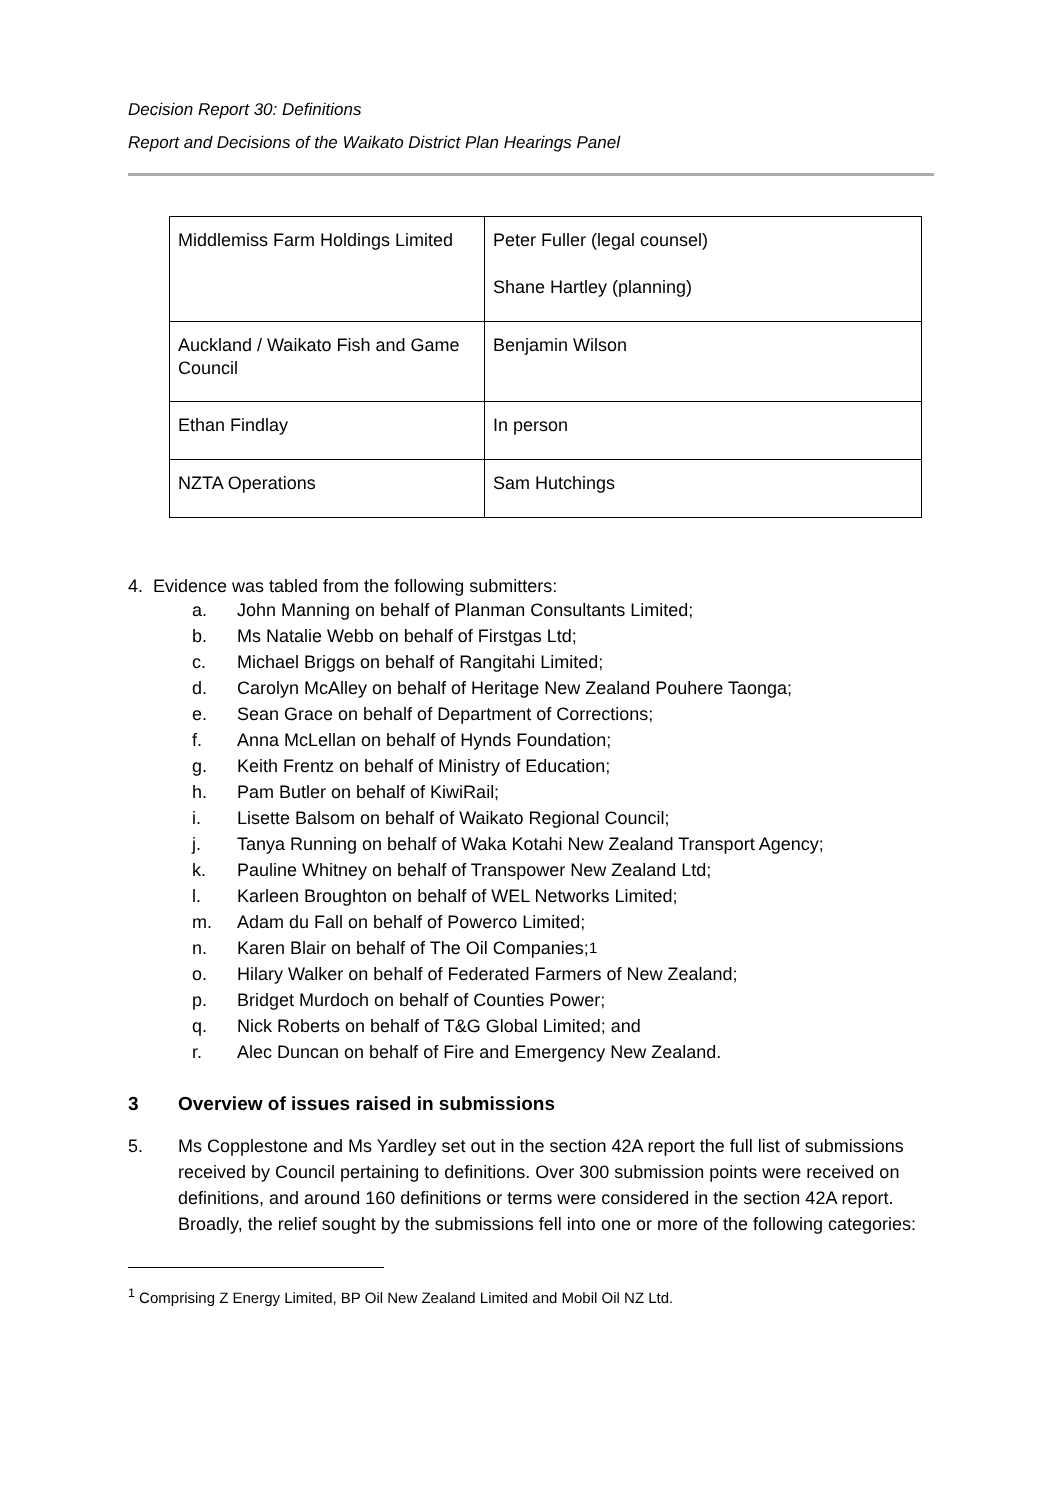Decision Report 30: Definitions
Report and Decisions of the Waikato District Plan Hearings Panel
| Middlemiss Farm Holdings Limited | Peter Fuller (legal counsel) Shane Hartley (planning) |
| Auckland / Waikato Fish and Game Council | Benjamin Wilson |
| Ethan Findlay | In person |
| NZTA Operations | Sam Hutchings |
4. Evidence was tabled from the following submitters:
a. John Manning on behalf of Planman Consultants Limited;
b. Ms Natalie Webb on behalf of Firstgas Ltd;
c. Michael Briggs on behalf of Rangitahi Limited;
d. Carolyn McAlley on behalf of Heritage New Zealand Pouhere Taonga;
e. Sean Grace on behalf of Department of Corrections;
f. Anna McLellan on behalf of Hynds Foundation;
g. Keith Frentz on behalf of Ministry of Education;
h. Pam Butler on behalf of KiwiRail;
i. Lisette Balsom on behalf of Waikato Regional Council;
j. Tanya Running on behalf of Waka Kotahi New Zealand Transport Agency;
k. Pauline Whitney on behalf of Transpower New Zealand Ltd;
l. Karleen Broughton on behalf of WEL Networks Limited;
m. Adam du Fall on behalf of Powerco Limited;
n. Karen Blair on behalf of The Oil Companies;<sup>1</sup>
o. Hilary Walker on behalf of Federated Farmers of New Zealand;
p. Bridget Murdoch on behalf of Counties Power;
q. Nick Roberts on behalf of T&G Global Limited; and
r. Alec Duncan on behalf of Fire and Emergency New Zealand.
3 Overview of issues raised in submissions
5. Ms Copplestone and Ms Yardley set out in the section 42A report the full list of submissions received by Council pertaining to definitions. Over 300 submission points were received on definitions, and around 160 definitions or terms were considered in the section 42A report. Broadly, the relief sought by the submissions fell into one or more of the following categories:
<sup>1</sup> Comprising Z Energy Limited, BP Oil New Zealand Limited and Mobil Oil NZ Ltd.